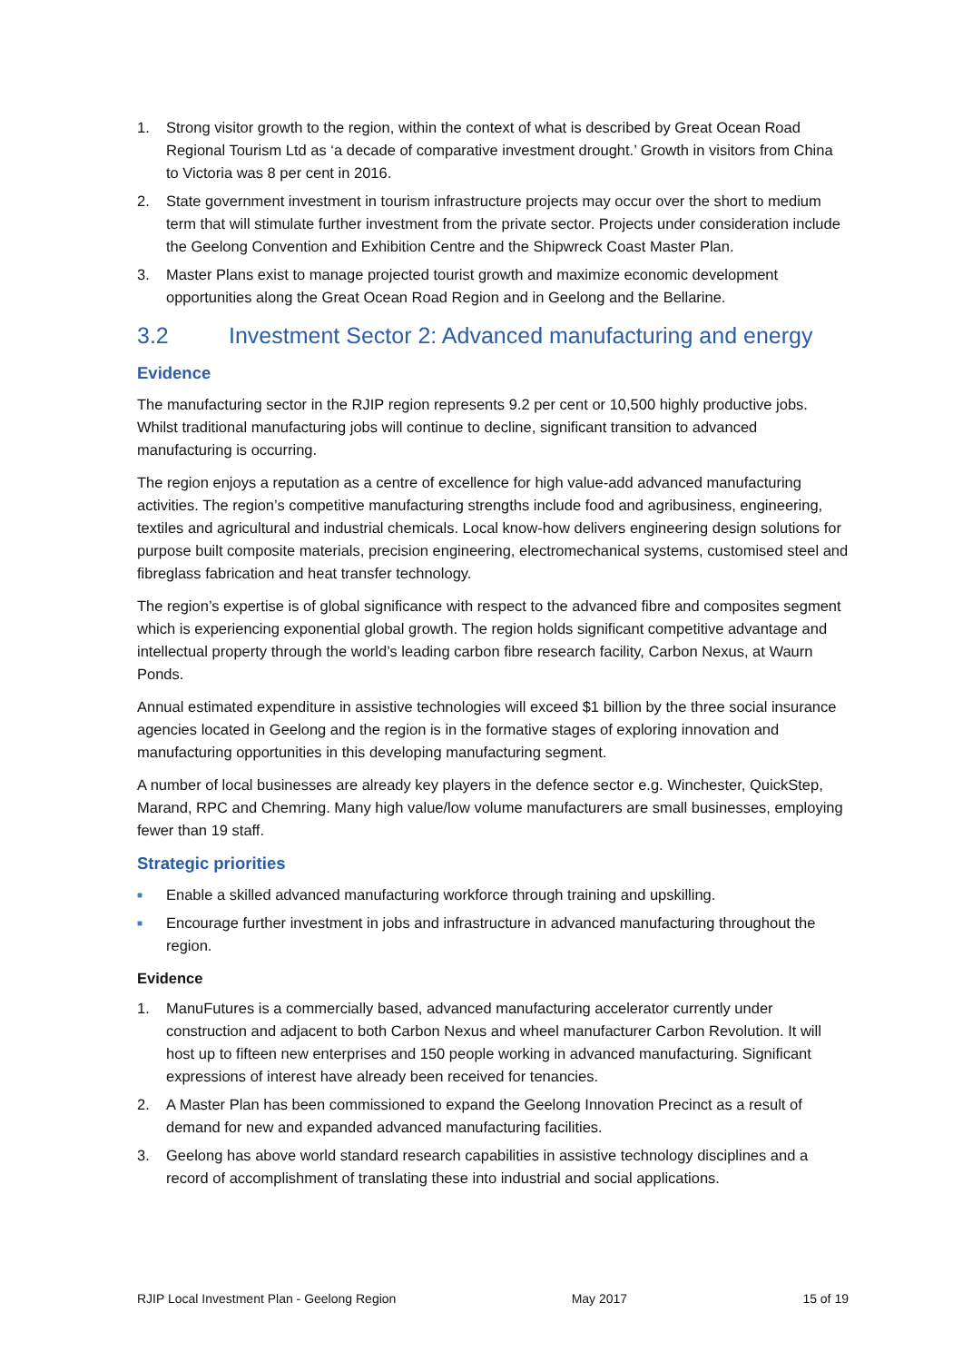1. Strong visitor growth to the region, within the context of what is described by Great Ocean Road Regional Tourism Ltd as ‘a decade of comparative investment drought.’ Growth in visitors from China to Victoria was 8 per cent in 2016.
2. State government investment in tourism infrastructure projects may occur over the short to medium term that will stimulate further investment from the private sector. Projects under consideration include the Geelong Convention and Exhibition Centre and the Shipwreck Coast Master Plan.
3. Master Plans exist to manage projected tourist growth and maximize economic development opportunities along the Great Ocean Road Region and in Geelong and the Bellarine.
3.2 Investment Sector 2: Advanced manufacturing and energy
Evidence
The manufacturing sector in the RJIP region represents 9.2 per cent or 10,500 highly productive jobs. Whilst traditional manufacturing jobs will continue to decline, significant transition to advanced manufacturing is occurring.
The region enjoys a reputation as a centre of excellence for high value-add advanced manufacturing activities. The region’s competitive manufacturing strengths include food and agribusiness, engineering, textiles and agricultural and industrial chemicals. Local know-how delivers engineering design solutions for purpose built composite materials, precision engineering, electromechanical systems, customised steel and fibreglass fabrication and heat transfer technology.
The region’s expertise is of global significance with respect to the advanced fibre and composites segment which is experiencing exponential global growth. The region holds significant competitive advantage and intellectual property through the world’s leading carbon fibre research facility, Carbon Nexus, at Waurn Ponds.
Annual estimated expenditure in assistive technologies will exceed $1 billion by the three social insurance agencies located in Geelong and the region is in the formative stages of exploring innovation and manufacturing opportunities in this developing manufacturing segment.
A number of local businesses are already key players in the defence sector e.g. Winchester, QuickStep, Marand, RPC and Chemring. Many high value/low volume manufacturers are small businesses, employing fewer than 19 staff.
Strategic priorities
■ Enable a skilled advanced manufacturing workforce through training and upskilling.
■ Encourage further investment in jobs and infrastructure in advanced manufacturing throughout the region.
Evidence
1. ManuFutures is a commercially based, advanced manufacturing accelerator currently under construction and adjacent to both Carbon Nexus and wheel manufacturer Carbon Revolution. It will host up to fifteen new enterprises and 150 people working in advanced manufacturing. Significant expressions of interest have already been received for tenancies.
2. A Master Plan has been commissioned to expand the Geelong Innovation Precinct as a result of demand for new and expanded advanced manufacturing facilities.
3. Geelong has above world standard research capabilities in assistive technology disciplines and a record of accomplishment of translating these into industrial and social applications.
RJIP Local Investment Plan - Geelong Region May 2017 15 of 19